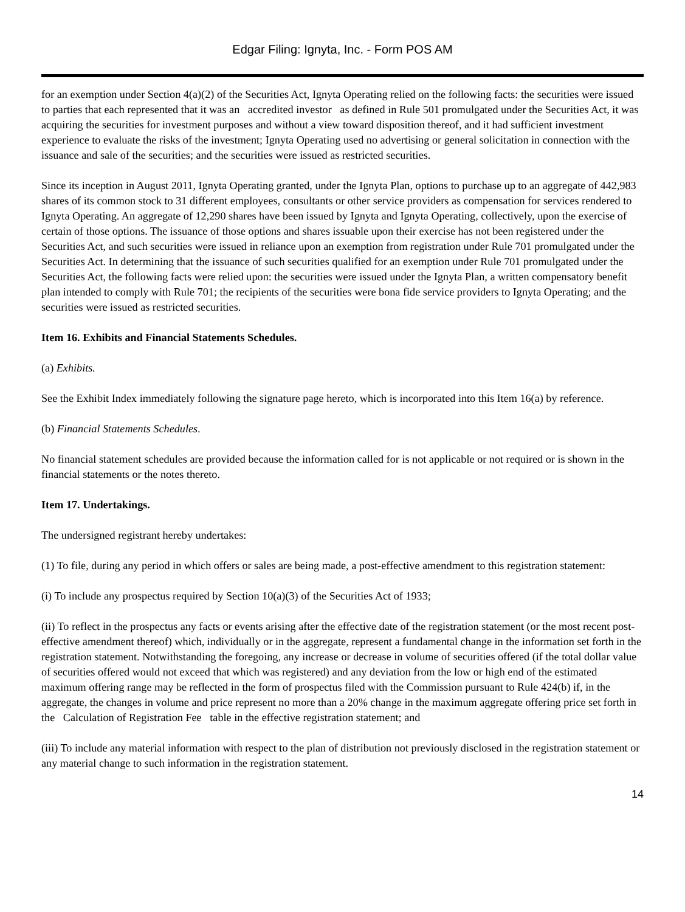Edgar Filing: Ignyta, Inc. - Form POS AM
for an exemption under Section 4(a)(2) of the Securities Act, Ignyta Operating relied on the following facts: the securities were issued to parties that each represented that it was an accredited investor as defined in Rule 501 promulgated under the Securities Act, it was acquiring the securities for investment purposes and without a view toward disposition thereof, and it had sufficient investment experience to evaluate the risks of the investment; Ignyta Operating used no advertising or general solicitation in connection with the issuance and sale of the securities; and the securities were issued as restricted securities.
Since its inception in August 2011, Ignyta Operating granted, under the Ignyta Plan, options to purchase up to an aggregate of 442,983 shares of its common stock to 31 different employees, consultants or other service providers as compensation for services rendered to Ignyta Operating. An aggregate of 12,290 shares have been issued by Ignyta and Ignyta Operating, collectively, upon the exercise of certain of those options. The issuance of those options and shares issuable upon their exercise has not been registered under the Securities Act, and such securities were issued in reliance upon an exemption from registration under Rule 701 promulgated under the Securities Act. In determining that the issuance of such securities qualified for an exemption under Rule 701 promulgated under the Securities Act, the following facts were relied upon: the securities were issued under the Ignyta Plan, a written compensatory benefit plan intended to comply with Rule 701; the recipients of the securities were bona fide service providers to Ignyta Operating; and the securities were issued as restricted securities.
Item 16. Exhibits and Financial Statements Schedules.
(a) Exhibits.
See the Exhibit Index immediately following the signature page hereto, which is incorporated into this Item 16(a) by reference.
(b) Financial Statements Schedules.
No financial statement schedules are provided because the information called for is not applicable or not required or is shown in the financial statements or the notes thereto.
Item 17. Undertakings.
The undersigned registrant hereby undertakes:
(1) To file, during any period in which offers or sales are being made, a post-effective amendment to this registration statement:
(i) To include any prospectus required by Section 10(a)(3) of the Securities Act of 1933;
(ii) To reflect in the prospectus any facts or events arising after the effective date of the registration statement (or the most recent post-effective amendment thereof) which, individually or in the aggregate, represent a fundamental change in the information set forth in the registration statement. Notwithstanding the foregoing, any increase or decrease in volume of securities offered (if the total dollar value of securities offered would not exceed that which was registered) and any deviation from the low or high end of the estimated maximum offering range may be reflected in the form of prospectus filed with the Commission pursuant to Rule 424(b) if, in the aggregate, the changes in volume and price represent no more than a 20% change in the maximum aggregate offering price set forth in the Calculation of Registration Fee table in the effective registration statement; and
(iii) To include any material information with respect to the plan of distribution not previously disclosed in the registration statement or any material change to such information in the registration statement.
14